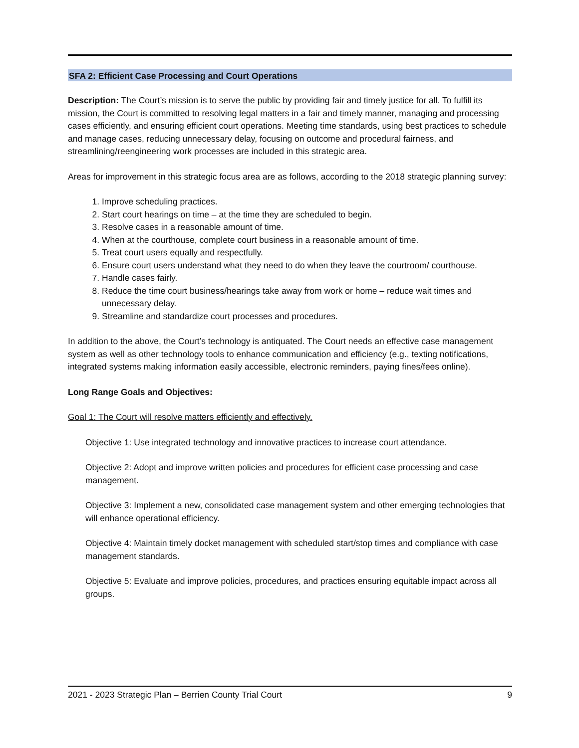SFA 2: Efficient Case Processing and Court Operations
Description: The Court’s mission is to serve the public by providing fair and timely justice for all. To fulfill its mission, the Court is committed to resolving legal matters in a fair and timely manner, managing and processing cases efficiently, and ensuring efficient court operations. Meeting time standards, using best practices to schedule and manage cases, reducing unnecessary delay, focusing on outcome and procedural fairness, and streamlining/reengineering work processes are included in this strategic area.
Areas for improvement in this strategic focus area are as follows, according to the 2018 strategic planning survey:
1. Improve scheduling practices.
2. Start court hearings on time – at the time they are scheduled to begin.
3. Resolve cases in a reasonable amount of time.
4. When at the courthouse, complete court business in a reasonable amount of time.
5. Treat court users equally and respectfully.
6. Ensure court users understand what they need to do when they leave the courtroom/ courthouse.
7. Handle cases fairly.
8. Reduce the time court business/hearings take away from work or home – reduce wait times and unnecessary delay.
9. Streamline and standardize court processes and procedures.
In addition to the above, the Court’s technology is antiquated. The Court needs an effective case management system as well as other technology tools to enhance communication and efficiency (e.g., texting notifications, integrated systems making information easily accessible, electronic reminders, paying fines/fees online).
Long Range Goals and Objectives:
Goal 1: The Court will resolve matters efficiently and effectively.
Objective 1: Use integrated technology and innovative practices to increase court attendance.
Objective 2: Adopt and improve written policies and procedures for efficient case processing and case management.
Objective 3: Implement a new, consolidated case management system and other emerging technologies that will enhance operational efficiency.
Objective 4: Maintain timely docket management with scheduled start/stop times and compliance with case management standards.
Objective 5: Evaluate and improve policies, procedures, and practices ensuring equitable impact across all groups.
2021 - 2023 Strategic Plan – Berrien County Trial Court 9